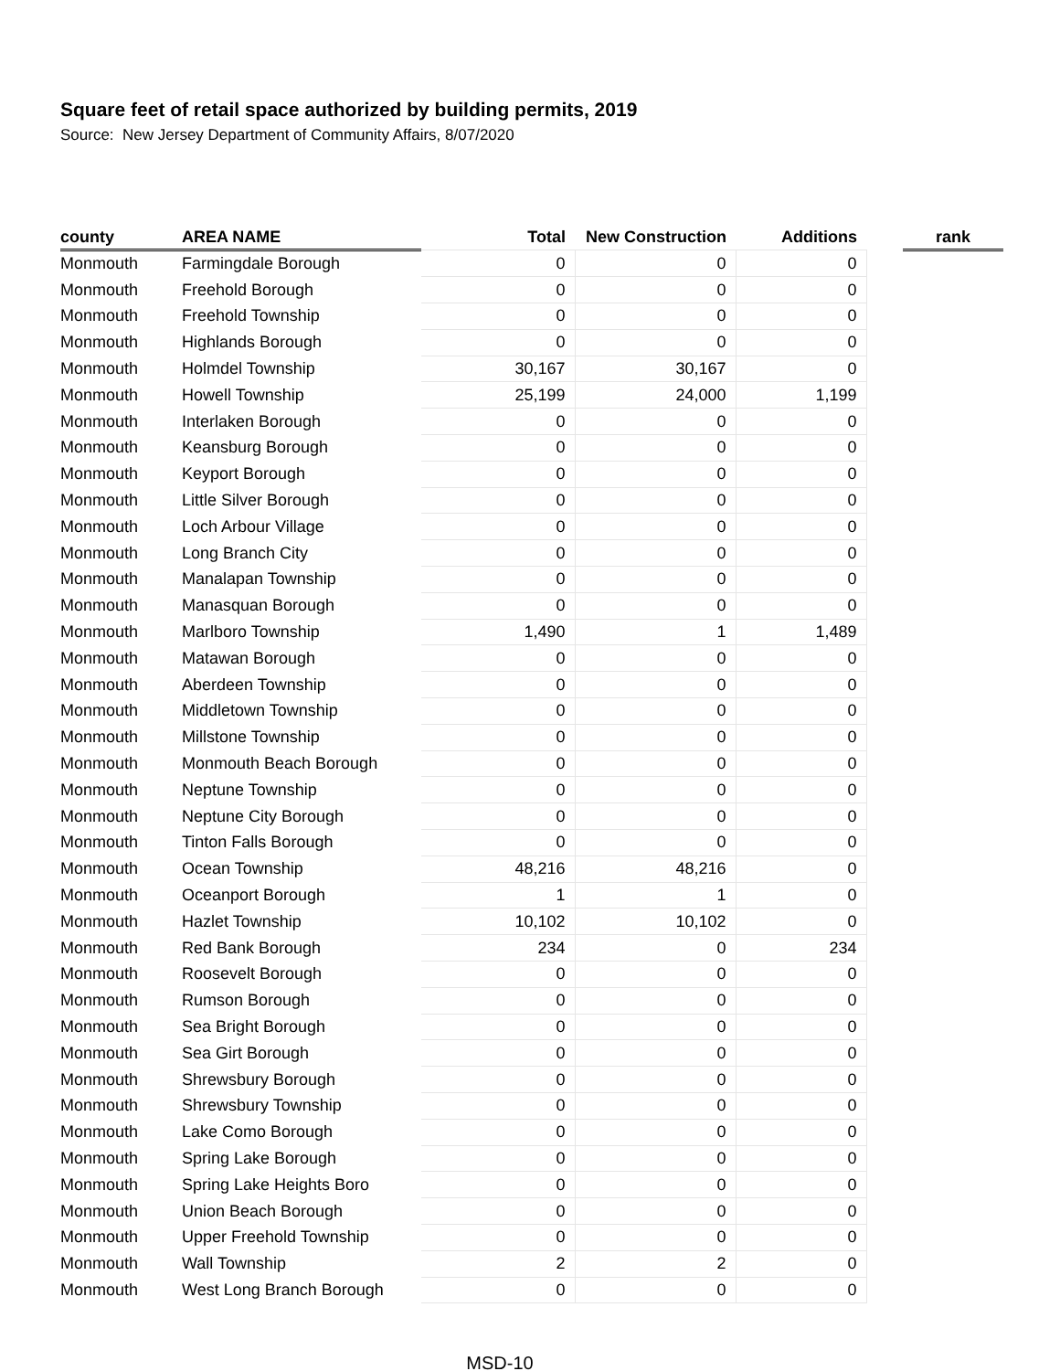Square feet of retail space authorized by building permits, 2019
Source: New Jersey Department of Community Affairs, 8/07/2020
| county | AREA NAME | Total | New Construction | Additions | | rank |
| --- | --- | --- | --- | --- | --- | --- |
| Monmouth | Farmingdale Borough | 0 | 0 | 0 | | |
| Monmouth | Freehold Borough | 0 | 0 | 0 | | |
| Monmouth | Freehold Township | 0 | 0 | 0 | | |
| Monmouth | Highlands Borough | 0 | 0 | 0 | | |
| Monmouth | Holmdel Township | 30,167 | 30,167 | 0 | | |
| Monmouth | Howell Township | 25,199 | 24,000 | 1,199 | | |
| Monmouth | Interlaken Borough | 0 | 0 | 0 | | |
| Monmouth | Keansburg Borough | 0 | 0 | 0 | | |
| Monmouth | Keyport Borough | 0 | 0 | 0 | | |
| Monmouth | Little Silver Borough | 0 | 0 | 0 | | |
| Monmouth | Loch Arbour Village | 0 | 0 | 0 | | |
| Monmouth | Long Branch City | 0 | 0 | 0 | | |
| Monmouth | Manalapan Township | 0 | 0 | 0 | | |
| Monmouth | Manasquan Borough | 0 | 0 | 0 | | |
| Monmouth | Marlboro Township | 1,490 | 1 | 1,489 | | |
| Monmouth | Matawan Borough | 0 | 0 | 0 | | |
| Monmouth | Aberdeen Township | 0 | 0 | 0 | | |
| Monmouth | Middletown Township | 0 | 0 | 0 | | |
| Monmouth | Millstone Township | 0 | 0 | 0 | | |
| Monmouth | Monmouth Beach Borough | 0 | 0 | 0 | | |
| Monmouth | Neptune Township | 0 | 0 | 0 | | |
| Monmouth | Neptune City Borough | 0 | 0 | 0 | | |
| Monmouth | Tinton Falls Borough | 0 | 0 | 0 | | |
| Monmouth | Ocean Township | 48,216 | 48,216 | 0 | | |
| Monmouth | Oceanport Borough | 1 | 1 | 0 | | |
| Monmouth | Hazlet Township | 10,102 | 10,102 | 0 | | |
| Monmouth | Red Bank Borough | 234 | 0 | 234 | | |
| Monmouth | Roosevelt Borough | 0 | 0 | 0 | | |
| Monmouth | Rumson Borough | 0 | 0 | 0 | | |
| Monmouth | Sea Bright Borough | 0 | 0 | 0 | | |
| Monmouth | Sea Girt Borough | 0 | 0 | 0 | | |
| Monmouth | Shrewsbury Borough | 0 | 0 | 0 | | |
| Monmouth | Shrewsbury Township | 0 | 0 | 0 | | |
| Monmouth | Lake Como Borough | 0 | 0 | 0 | | |
| Monmouth | Spring Lake Borough | 0 | 0 | 0 | | |
| Monmouth | Spring Lake Heights Boro | 0 | 0 | 0 | | |
| Monmouth | Union Beach Borough | 0 | 0 | 0 | | |
| Monmouth | Upper Freehold Township | 0 | 0 | 0 | | |
| Monmouth | Wall Township | 2 | 2 | 0 | | |
| Monmouth | West Long Branch Borough | 0 | 0 | 0 | | |
MSD-10